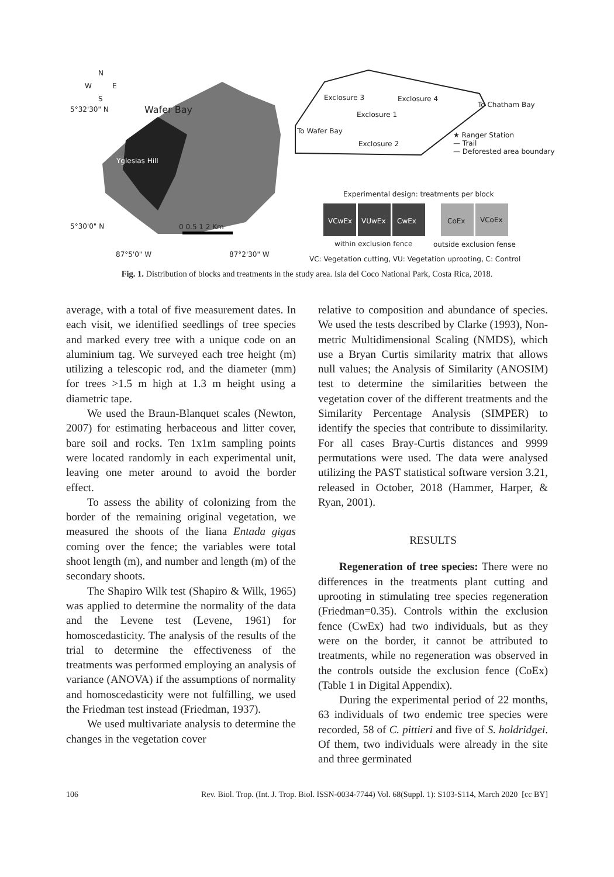N
W E
S
5°32'30" N Wafer Bay
Yglesias Hill
0 0.5 1 2 Km 5°30'0" N
87°5'0" W 87°2'30" W
Exclosure 3 Exclosure 4
To Chatham Bay
Exclosure 1
To Wafer Bay
Exclosure 2
★ Ranger Station
— Trail
— Deforested area boundary
Experimental design: treatments per block
VCwEx VUwEx CwEx CoEx VCoEx
within exclusion fence outside exclusion fense
VC: Vegetation cutting, VU: Vegetation uprooting, C: Control
Fig. 1. Distribution of blocks and treatments in the study area. Isla del Coco National Park, Costa Rica, 2018.
average, with a total of five measurement dates. In each visit, we identified seedlings of tree species and marked every tree with a unique code on an aluminium tag. We surveyed each tree height (m) utilizing a telescopic rod, and the diameter (mm) for trees >1.5 m high at 1.3 m height using a diametric tape.
We used the Braun-Blanquet scales (Newton, 2007) for estimating herbaceous and litter cover, bare soil and rocks. Ten 1x1m sampling points were located randomly in each experimental unit, leaving one meter around to avoid the border effect.
To assess the ability of colonizing from the border of the remaining original vegetation, we measured the shoots of the liana Entada gigas coming over the fence; the variables were total shoot length (m), and number and length (m) of the secondary shoots.
The Shapiro Wilk test (Shapiro & Wilk, 1965) was applied to determine the normality of the data and the Levene test (Levene, 1961) for homoscedasticity. The analysis of the results of the trial to determine the effectiveness of the treatments was performed employing an analysis of variance (ANOVA) if the assumptions of normality and homoscedasticity were not fulfilling, we used the Friedman test instead (Friedman, 1937).
We used multivariate analysis to determine the changes in the vegetation cover
relative to composition and abundance of species. We used the tests described by Clarke (1993), Non-metric Multidimensional Scaling (NMDS), which use a Bryan Curtis similarity matrix that allows null values; the Analysis of Similarity (ANOSIM) test to determine the similarities between the vegetation cover of the different treatments and the Similarity Percentage Analysis (SIMPER) to identify the species that contribute to dissimilarity. For all cases Bray-Curtis distances and 9999 permutations were used. The data were analysed utilizing the PAST statistical software version 3.21, released in October, 2018 (Hammer, Harper, & Ryan, 2001).
RESULTS
Regeneration of tree species: There were no differences in the treatments plant cutting and uprooting in stimulating tree species regeneration (Friedman=0.35). Controls within the exclusion fence (CwEx) had two individuals, but as they were on the border, it cannot be attributed to treatments, while no regeneration was observed in the controls outside the exclusion fence (CoEx) (Table 1 in Digital Appendix).
During the experimental period of 22 months, 63 individuals of two endemic tree species were recorded, 58 of C. pittieri and five of S. holdridgei. Of them, two individuals were already in the site and three germinated
106 Rev. Biol. Trop. (Int. J. Trop. Biol. ISSN-0034-7744) Vol. 68(Suppl. 1): S103-S114, March 2020 [cc BY]